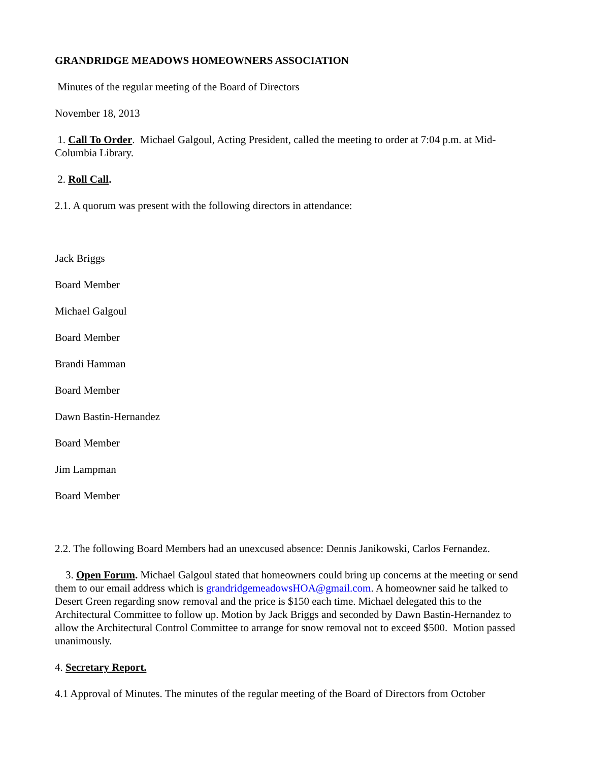GRANDRIDGE MEADOWS HOMEOWNERS ASSOCIATION
Minutes of the regular meeting of the Board of Directors
November 18, 2013
1. Call To Order. Michael Galgoul, Acting President, called the meeting to order at 7:04 p.m. at Mid-Columbia Library.
2. Roll Call.
2.1. A quorum was present with the following directors in attendance:
Jack Briggs
Board Member
Michael Galgoul
Board Member
Brandi Hamman
Board Member
Dawn Bastin-Hernandez
Board Member
Jim Lampman
Board Member
2.2. The following Board Members had an unexcused absence: Dennis Janikowski, Carlos Fernandez.
3. Open Forum. Michael Galgoul stated that homeowners could bring up concerns at the meeting or send them to our email address which is grandridgemeadowsHOA@gmail.com. A homeowner said he talked to Desert Green regarding snow removal and the price is $150 each time. Michael delegated this to the Architectural Committee to follow up. Motion by Jack Briggs and seconded by Dawn Bastin-Hernandez to allow the Architectural Control Committee to arrange for snow removal not to exceed $500. Motion passed unanimously.
4. Secretary Report.
4.1 Approval of Minutes. The minutes of the regular meeting of the Board of Directors from October